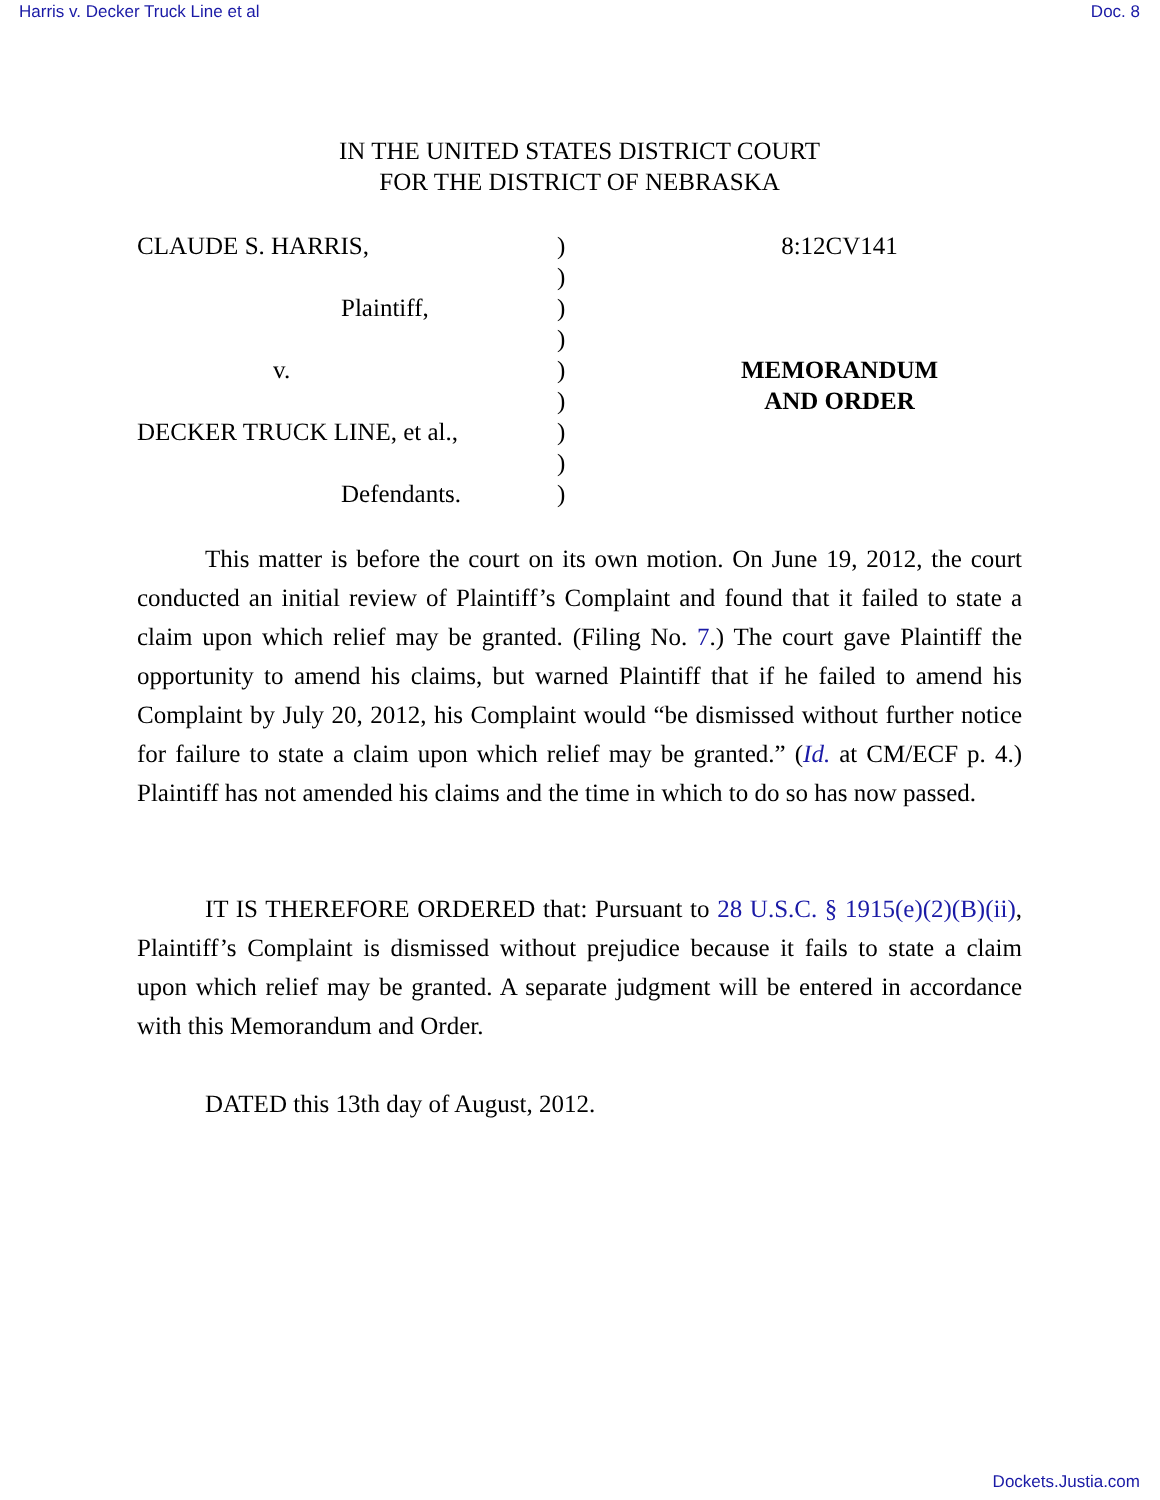Harris v. Decker Truck Line et al Doc. 8
IN THE UNITED STATES DISTRICT COURT
FOR THE DISTRICT OF NEBRASKA
CLAUDE S. HARRIS,
Plaintiff,
v.
DECKER TRUCK LINE, et al.,
Defendants.
)
)
)
)
)
)
)
)
)
8:12CV141
MEMORANDUM
AND ORDER
This matter is before the court on its own motion. On June 19, 2012, the court conducted an initial review of Plaintiff’s Complaint and found that it failed to state a claim upon which relief may be granted. (Filing No. 7.) The court gave Plaintiff the opportunity to amend his claims, but warned Plaintiff that if he failed to amend his Complaint by July 20, 2012, his Complaint would “be dismissed without further notice for failure to state a claim upon which relief may be granted.” (Id. at CM/ECF p. 4.) Plaintiff has not amended his claims and the time in which to do so has now passed.
IT IS THEREFORE ORDERED that: Pursuant to 28 U.S.C. § 1915(e)(2)(B)(ii), Plaintiff’s Complaint is dismissed without prejudice because it fails to state a claim upon which relief may be granted. A separate judgment will be entered in accordance with this Memorandum and Order.
DATED this 13th day of August, 2012.
Dockets.Justia.com